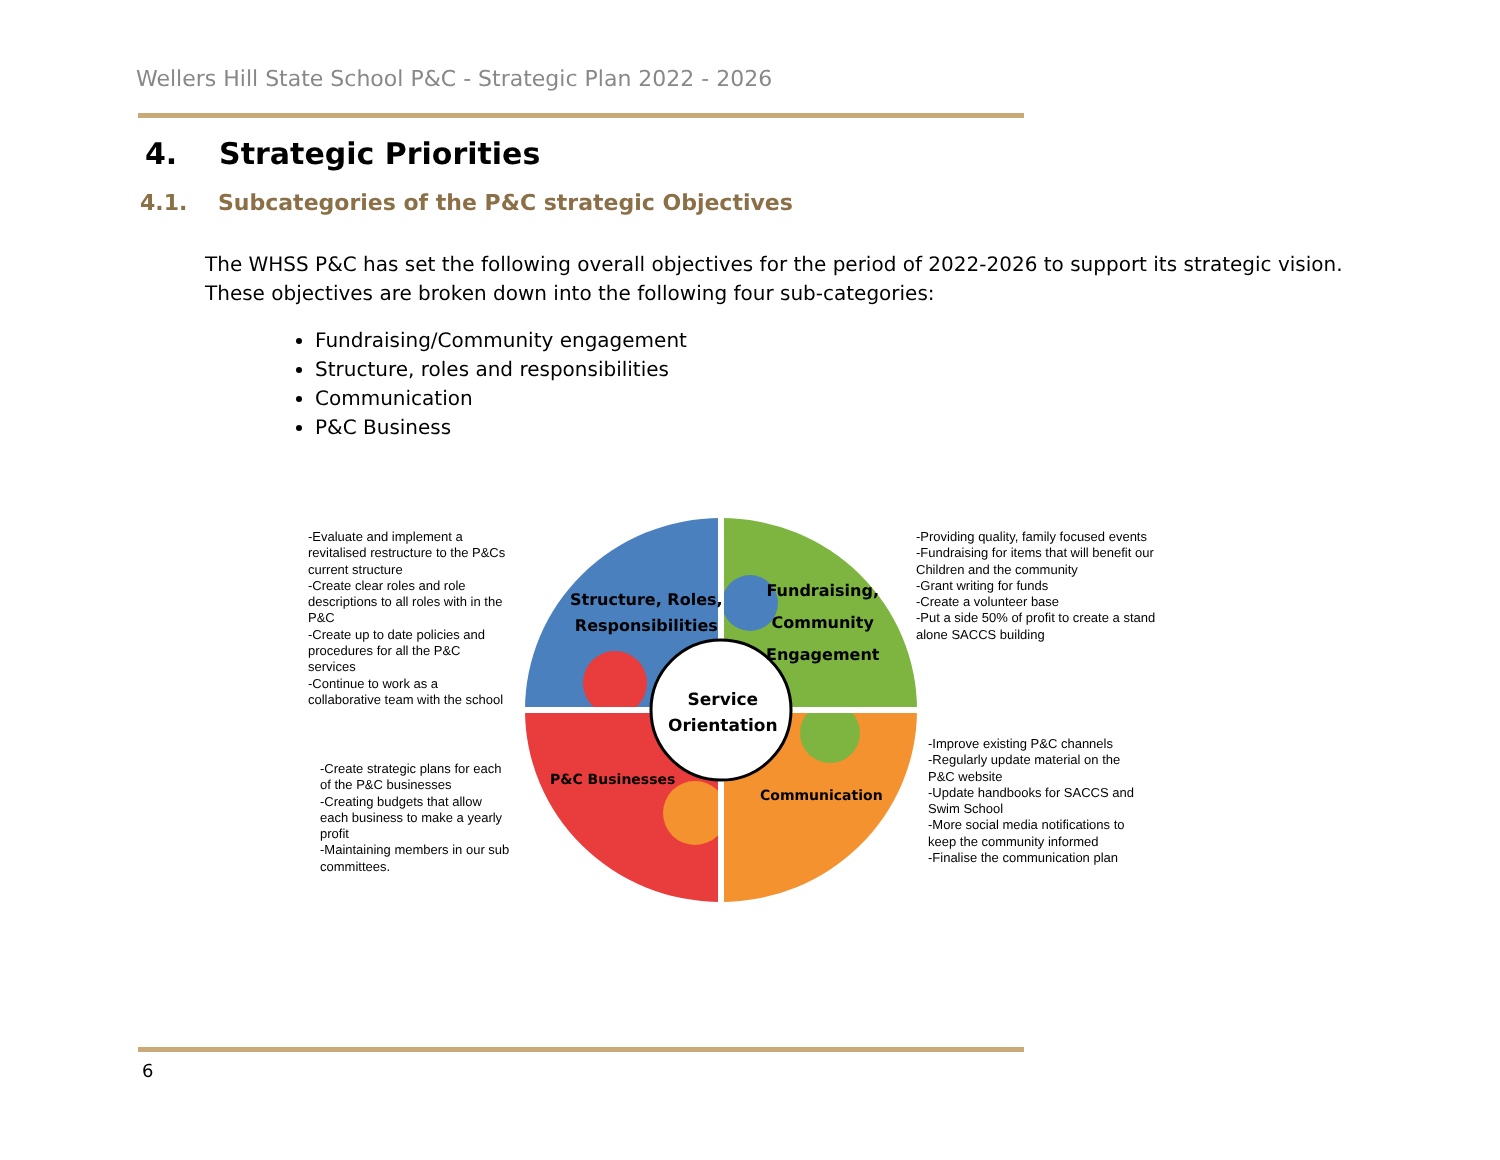Wellers Hill State School P&C - Strategic Plan 2022 - 2026
4. Strategic Priorities
4.1. Subcategories of the P&C strategic Objectives
The WHSS P&C has set the following overall objectives for the period of 2022-2026 to support its strategic vision. These objectives are broken down into the following four sub-categories:
Fundraising/Community engagement
Structure, roles and responsibilities
Communication
P&C Business
Structure, Roles,
Responsibilities
Fundraising,
Community
Engagement
Service
Orientation
P&C Businesses
Communication
-Evaluate and implement a
revitalised restructure to the P&Cs
current structure
-Create clear roles and role
descriptions to all roles with in the
P&C
-Create up to date policies and
procedures for all the P&C
services
-Continue to work as a
collaborative team with the school
-Providing quality, family focused events
-Fundraising for items that will benefit our
Children and the community
-Grant writing for funds
-Create a volunteer base
-Put a side 50% of profit to create a stand
alone SACCS building
-Create strategic plans for each
of the P&C businesses
-Creating budgets that allow
each business to make a yearly
profit
-Maintaining members in our sub
committees.
-Improve existing P&C channels
-Regularly update material on the
P&C website
-Update handbooks for SACCS and
Swim School
-More social media notifications to
keep the community informed
-Finalise the communication plan
6